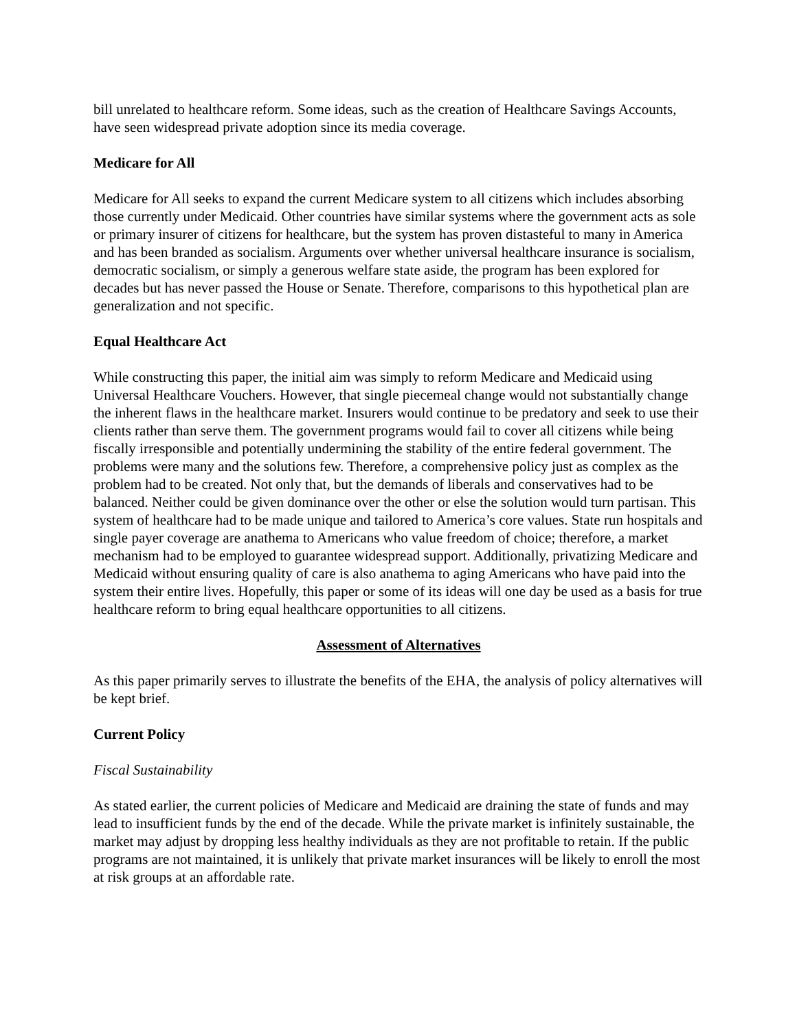bill unrelated to healthcare reform. Some ideas, such as the creation of Healthcare Savings Accounts, have seen widespread private adoption since its media coverage.
Medicare for All
Medicare for All seeks to expand the current Medicare system to all citizens which includes absorbing those currently under Medicaid. Other countries have similar systems where the government acts as sole or primary insurer of citizens for healthcare, but the system has proven distasteful to many in America and has been branded as socialism. Arguments over whether universal healthcare insurance is socialism, democratic socialism, or simply a generous welfare state aside, the program has been explored for decades but has never passed the House or Senate. Therefore, comparisons to this hypothetical plan are generalization and not specific.
Equal Healthcare Act
While constructing this paper, the initial aim was simply to reform Medicare and Medicaid using Universal Healthcare Vouchers. However, that single piecemeal change would not substantially change the inherent flaws in the healthcare market. Insurers would continue to be predatory and seek to use their clients rather than serve them. The government programs would fail to cover all citizens while being fiscally irresponsible and potentially undermining the stability of the entire federal government. The problems were many and the solutions few. Therefore, a comprehensive policy just as complex as the problem had to be created. Not only that, but the demands of liberals and conservatives had to be balanced. Neither could be given dominance over the other or else the solution would turn partisan. This system of healthcare had to be made unique and tailored to America’s core values. State run hospitals and single payer coverage are anathema to Americans who value freedom of choice; therefore, a market mechanism had to be employed to guarantee widespread support. Additionally, privatizing Medicare and Medicaid without ensuring quality of care is also anathema to aging Americans who have paid into the system their entire lives. Hopefully, this paper or some of its ideas will one day be used as a basis for true healthcare reform to bring equal healthcare opportunities to all citizens.
Assessment of Alternatives
As this paper primarily serves to illustrate the benefits of the EHA, the analysis of policy alternatives will be kept brief.
Current Policy
Fiscal Sustainability
As stated earlier, the current policies of Medicare and Medicaid are draining the state of funds and may lead to insufficient funds by the end of the decade. While the private market is infinitely sustainable, the market may adjust by dropping less healthy individuals as they are not profitable to retain. If the public programs are not maintained, it is unlikely that private market insurances will be likely to enroll the most at risk groups at an affordable rate.